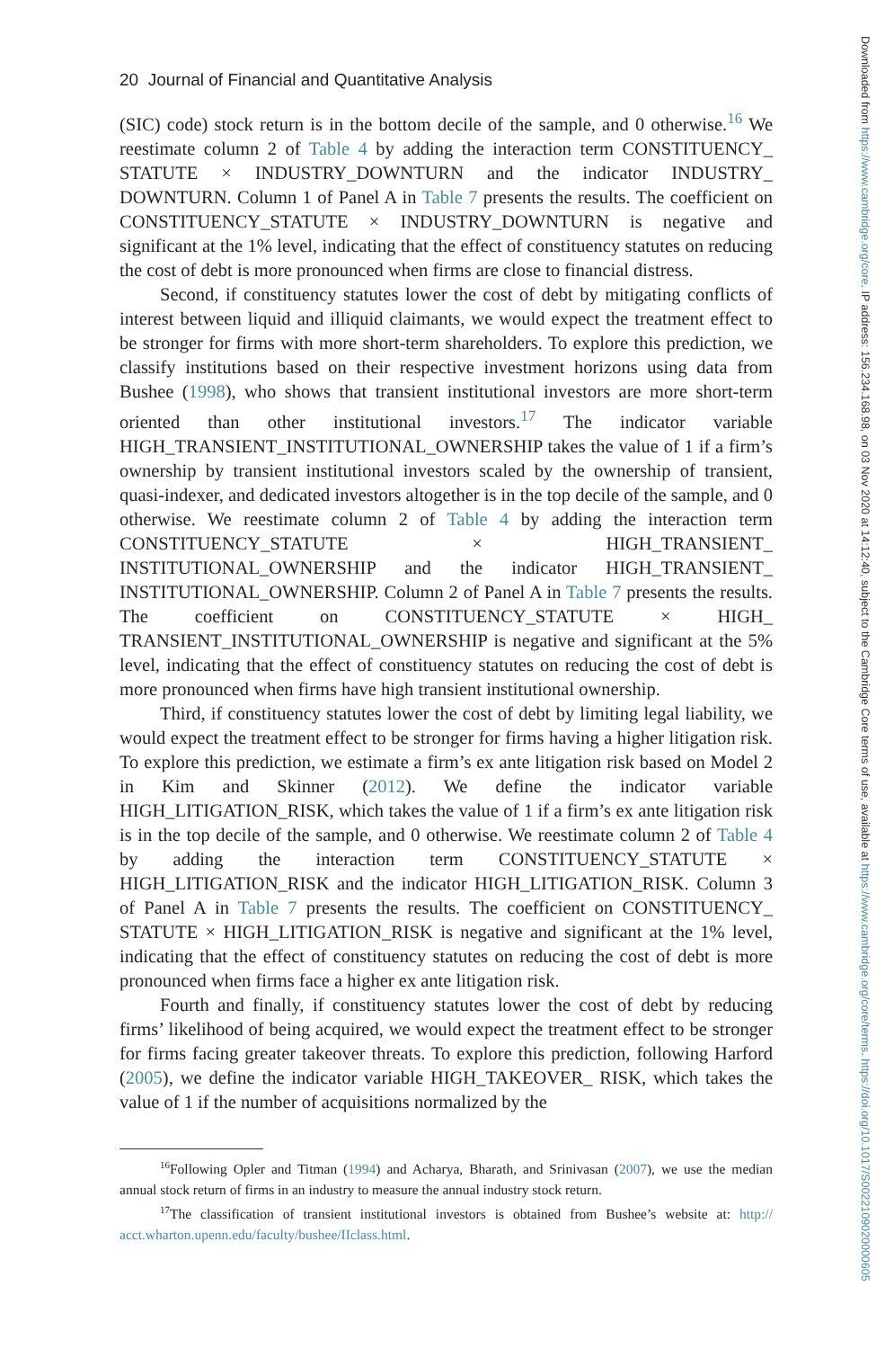20 Journal of Financial and Quantitative Analysis
(SIC) code) stock return is in the bottom decile of the sample, and 0 otherwise.<sup>16</sup> We reestimate column 2 of Table 4 by adding the interaction term CONSTITUENCY_ STATUTE × INDUSTRY_DOWNTURN and the indicator INDUSTRY_ DOWNTURN. Column 1 of Panel A in Table 7 presents the results. The coefficient on CONSTITUENCY_STATUTE × INDUSTRY_DOWNTURN is negative and significant at the 1% level, indicating that the effect of constituency statutes on reducing the cost of debt is more pronounced when firms are close to financial distress.
Second, if constituency statutes lower the cost of debt by mitigating conflicts of interest between liquid and illiquid claimants, we would expect the treatment effect to be stronger for firms with more short-term shareholders. To explore this prediction, we classify institutions based on their respective investment horizons using data from Bushee (1998), who shows that transient institutional investors are more short-term oriented than other institutional investors.<sup>17</sup> The indicator variable HIGH_TRANSIENT_INSTITUTIONAL_OWNERSHIP takes the value of 1 if a firm’s ownership by transient institutional investors scaled by the ownership of transient, quasi-indexer, and dedicated investors altogether is in the top decile of the sample, and 0 otherwise. We reestimate column 2 of Table 4 by adding the interaction term CONSTITUENCY_STATUTE × HIGH_TRANSIENT_ INSTITUTIONAL_OWNERSHIP and the indicator HIGH_TRANSIENT_ INSTITUTIONAL_OWNERSHIP. Column 2 of Panel A in Table 7 presents the results. The coefficient on CONSTITUENCY_STATUTE × HIGH_ TRANSIENT_INSTITUTIONAL_OWNERSHIP is negative and significant at the 5% level, indicating that the effect of constituency statutes on reducing the cost of debt is more pronounced when firms have high transient institutional ownership.
Third, if constituency statutes lower the cost of debt by limiting legal liability, we would expect the treatment effect to be stronger for firms having a higher litigation risk. To explore this prediction, we estimate a firm’s ex ante litigation risk based on Model 2 in Kim and Skinner (2012). We define the indicator variable HIGH_LITIGATION_RISK, which takes the value of 1 if a firm’s ex ante litigation risk is in the top decile of the sample, and 0 otherwise. We reestimate column 2 of Table 4 by adding the interaction term CONSTITUENCY_STATUTE × HIGH_LITIGATION_RISK and the indicator HIGH_LITIGATION_RISK. Column 3 of Panel A in Table 7 presents the results. The coefficient on CONSTITUENCY_ STATUTE × HIGH_LITIGATION_RISK is negative and significant at the 1% level, indicating that the effect of constituency statutes on reducing the cost of debt is more pronounced when firms face a higher ex ante litigation risk.
Fourth and finally, if constituency statutes lower the cost of debt by reducing firms’ likelihood of being acquired, we would expect the treatment effect to be stronger for firms facing greater takeover threats. To explore this prediction, following Harford (2005), we define the indicator variable HIGH_TAKEOVER_ RISK, which takes the value of 1 if the number of acquisitions normalized by the
<sup>16</sup> Following Opler and Titman (1994) and Acharya, Bharath, and Srinivasan (2007), we use the median annual stock return of firms in an industry to measure the annual industry stock return.
<sup>17</sup> The classification of transient institutional investors is obtained from Bushee’s website at: http:// acct.wharton.upenn.edu/faculty/bushee/IIclass.html.
Downloaded from https://www.cambridge.org/core. IP address: 156.234.168.98, on 03 Nov 2020 at 14:12:40, subject to the Cambridge Core terms of use, available at https://www.cambridge.org/core/terms. https://doi.org/10.1017/S0022109020000605